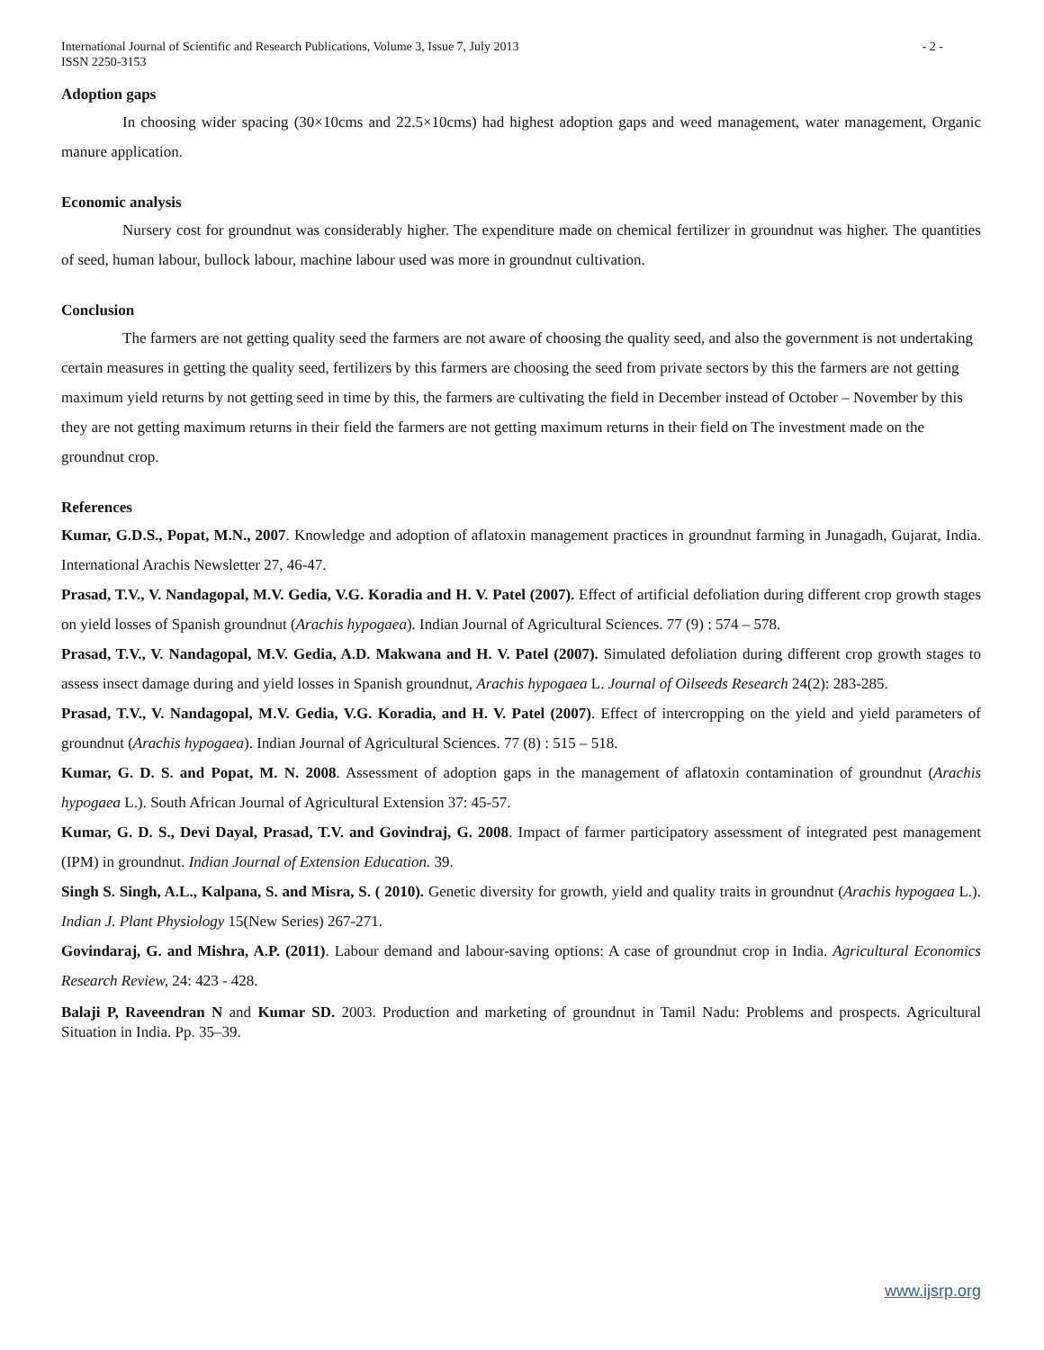- 2 - International Journal of Scientific and Research Publications, Volume 3, Issue 7, July 2013
ISSN 2250-3153
Adoption gaps
In choosing wider spacing (30×10cms and 22.5×10cms) had highest adoption gaps and weed management, water management, Organic manure application.
Economic analysis
Nursery cost for groundnut was considerably higher. The expenditure made on chemical fertilizer in groundnut was higher. The quantities of seed, human labour, bullock labour, machine labour used was more in groundnut cultivation.
Conclusion
The farmers are not getting quality seed the farmers are not aware of choosing the quality seed, and also the government is not undertaking certain measures in getting the quality seed, fertilizers by this farmers are choosing the seed from private sectors by this the farmers are not getting maximum yield returns by not getting seed in time by this, the farmers are cultivating the field in December instead of October – November by this they are not getting maximum returns in their field the farmers are not getting maximum returns in their field on The investment made on the groundnut crop.
References
Kumar, G.D.S., Popat, M.N., 2007. Knowledge and adoption of aflatoxin management practices in groundnut farming in Junagadh, Gujarat, India. International Arachis Newsletter 27, 46-47.
Prasad, T.V., V. Nandagopal, M.V. Gedia, V.G. Koradia and H. V. Patel (2007). Effect of artificial defoliation during different crop growth stages on yield losses of Spanish groundnut (Arachis hypogaea). Indian Journal of Agricultural Sciences. 77 (9) : 574 – 578.
Prasad, T.V., V. Nandagopal, M.V. Gedia, A.D. Makwana and H. V. Patel (2007). Simulated defoliation during different crop growth stages to assess insect damage during and yield losses in Spanish groundnut, Arachis hypogaea L. Journal of Oilseeds Research 24(2): 283-285.
Prasad, T.V., V. Nandagopal, M.V. Gedia, V.G. Koradia, and H. V. Patel (2007). Effect of intercropping on the yield and yield parameters of groundnut (Arachis hypogaea). Indian Journal of Agricultural Sciences. 77 (8) : 515 – 518.
Kumar, G. D. S. and Popat, M. N. 2008. Assessment of adoption gaps in the management of aflatoxin contamination of groundnut (Arachis hypogaea L.). South African Journal of Agricultural Extension 37: 45-57.
Kumar, G. D. S., Devi Dayal, Prasad, T.V. and Govindraj, G. 2008. Impact of farmer participatory assessment of integrated pest management (IPM) in groundnut. Indian Journal of Extension Education. 39.
Singh S. Singh, A.L., Kalpana, S. and Misra, S. ( 2010). Genetic diversity for growth, yield and quality traits in groundnut (Arachis hypogaea L.). Indian J. Plant Physiology 15(New Series) 267-271.
Govindaraj, G. and Mishra, A.P. (2011). Labour demand and labour-saving options: A case of groundnut crop in India. Agricultural Economics Research Review, 24: 423 - 428.
Balaji P, Raveendran N and Kumar SD. 2003. Production and marketing of groundnut in Tamil Nadu: Problems and prospects. Agricultural Situation in India. Pp. 35–39.
www.ijsrp.org